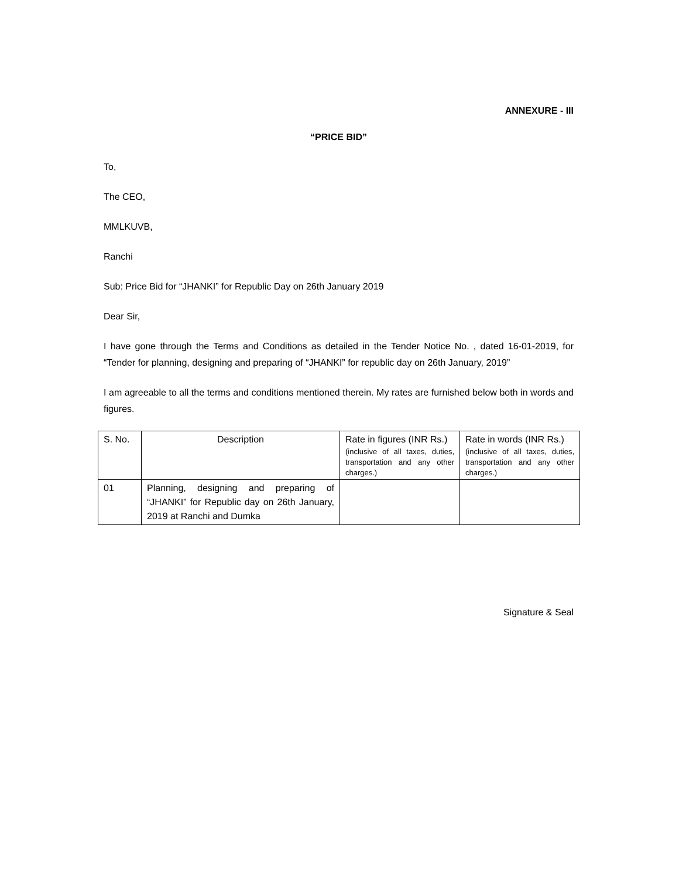ANNEXURE - III
“PRICE BID”
To,
The CEO,
MMLKUVB,
Ranchi
Sub: Price Bid for “JHANKI” for Republic Day on 26th January 2019
Dear Sir,
I have gone through the Terms and Conditions as detailed in the Tender Notice No. , dated 16-01-2019, for “Tender for planning, designing and preparing of “JHANKI” for republic day on 26th January, 2019”
I am agreeable to all the terms and conditions mentioned therein. My rates are furnished below both in words and figures.
| S. No. | Description | Rate in figures (INR Rs.) (inclusive of all taxes, duties, transportation and any other charges.) | Rate in words (INR Rs.) (inclusive of all taxes, duties, transportation and any other charges.) |
| --- | --- | --- | --- |
| 01 | Planning, designing and preparing of “JHANKI” for Republic day on 26th January, 2019 at Ranchi and Dumka | | |
Signature & Seal